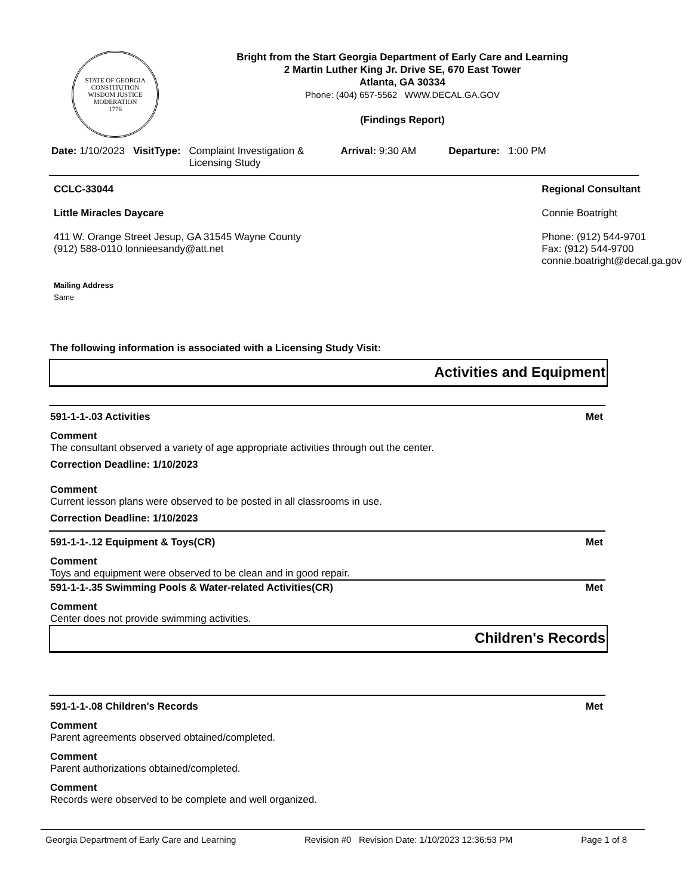STATE OF GEORGIA
CONSTITUTION
WISDOM JUSTICE MODERATION
1776
Bright from the Start Georgia Department of Early Care and Learning
2 Martin Luther King Jr. Drive SE, 670 East Tower
Atlanta, GA 30334
Phone: (404) 657-5562 WWW.DECAL.GA.GOV
(Findings Report)
Date: 1/10/2023 VisitType: Complaint Investigation & Licensing Study
Arrival: 9:30 AM Departure: 1:00 PM
CCLC-33044
Little Miracles Daycare
411 W. Orange Street Jesup, GA 31545 Wayne County
(912) 588-0110 lonnieesandy@att.net
Mailing Address
Same
Regional Consultant
Connie Boatright
Phone: (912) 544-9701
Fax: (912) 544-9700
connie.boatright@decal.ga.gov
The following information is associated with a Licensing Study Visit:
Activities and Equipment
591-1-1-.03 Activities Met
Comment
The consultant observed a variety of age appropriate activities through out the center.
Correction Deadline: 1/10/2023
Comment
Current lesson plans were observed to be posted in all classrooms in use.
Correction Deadline: 1/10/2023
591-1-1-.12 Equipment & Toys(CR) Met
Comment
Toys and equipment were observed to be clean and in good repair.
591-1-1-.35 Swimming Pools & Water-related Activities(CR) Met
Comment
Center does not provide swimming activities.
Children's Records
591-1-1-.08 Children's Records Met
Comment
Parent agreements observed obtained/completed.
Comment
Parent authorizations obtained/completed.
Comment
Records were observed to be complete and well organized.
Georgia Department of Early Care and Learning Revision #0 Revision Date: 1/10/2023 12:36:53 PM Page 1 of 8